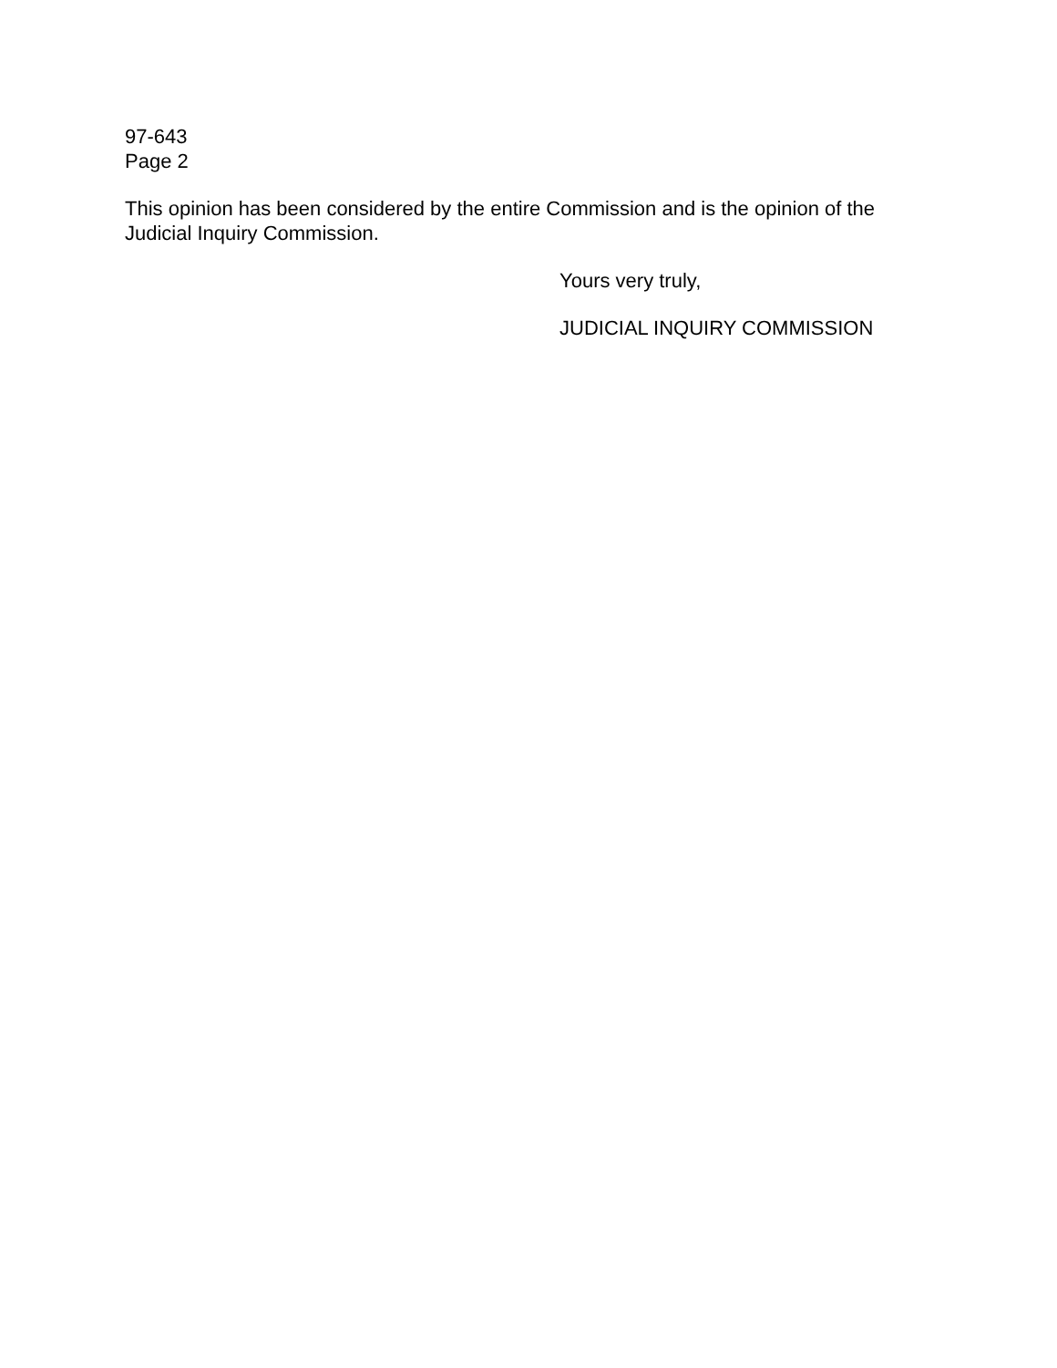97-643
Page 2
This opinion has been considered by the entire Commission and is the opinion of the Judicial Inquiry Commission.
Yours very truly,
JUDICIAL INQUIRY COMMISSION